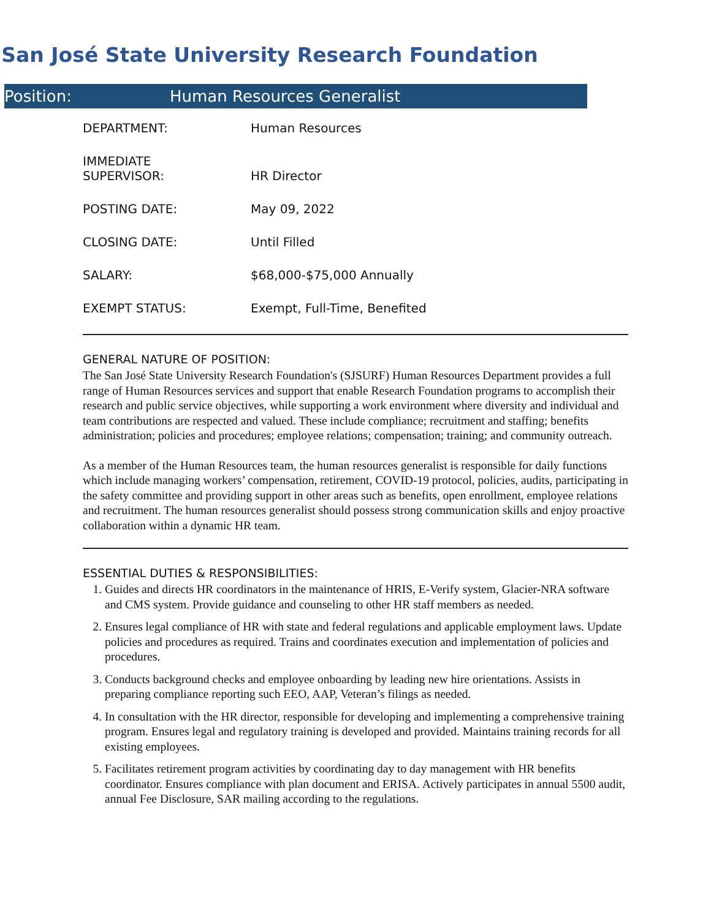San José State University Research Foundation
Position: Human Resources Generalist
DEPARTMENT: Human Resources
IMMEDIATE
SUPERVISOR:
HR Director
POSTING DATE: May 09, 2022
CLOSING DATE: Until Filled
SALARY: $68,000-$75,000 Annually
EXEMPT STATUS: Exempt, Full-Time, Benefited
GENERAL NATURE OF POSITION:
The San José State University Research Foundation's (SJSURF) Human Resources Department provides a full range of Human Resources services and support that enable Research Foundation programs to accomplish their research and public service objectives, while supporting a work environment where diversity and individual and team contributions are respected and valued. These include compliance; recruitment and staffing; benefits administration; policies and procedures; employee relations; compensation; training; and community outreach.
As a member of the Human Resources team, the human resources generalist is responsible for daily functions which include managing workers’ compensation, retirement, COVID-19 protocol, policies, audits, participating in the safety committee and providing support in other areas such as benefits, open enrollment, employee relations and recruitment. The human resources generalist should possess strong communication skills and enjoy proactive collaboration within a dynamic HR team.
ESSENTIAL DUTIES & RESPONSIBILITIES:
1. Guides and directs HR coordinators in the maintenance of HRIS, E-Verify system, Glacier-NRA software and CMS system. Provide guidance and counseling to other HR staff members as needed.
2. Ensures legal compliance of HR with state and federal regulations and applicable employment laws. Update policies and procedures as required. Trains and coordinates execution and implementation of policies and procedures.
3. Conducts background checks and employee onboarding by leading new hire orientations. Assists in preparing compliance reporting such EEO, AAP, Veteran’s filings as needed.
4. In consultation with the HR director, responsible for developing and implementing a comprehensive training program. Ensures legal and regulatory training is developed and provided. Maintains training records for all existing employees.
5. Facilitates retirement program activities by coordinating day to day management with HR benefits coordinator. Ensures compliance with plan document and ERISA. Actively participates in annual 5500 audit, annual Fee Disclosure, SAR mailing according to the regulations.